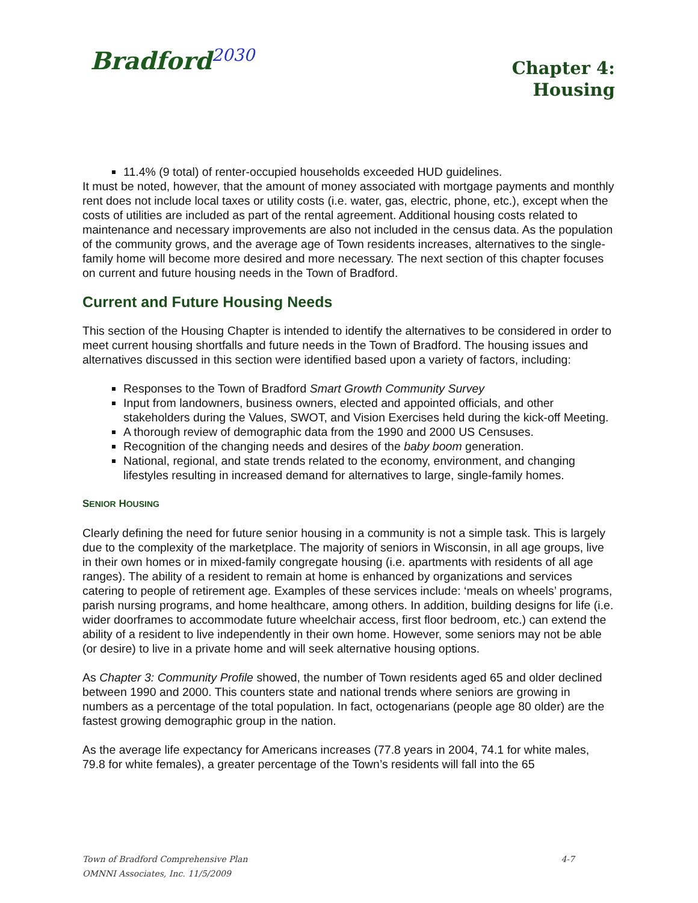Bradford<sup>2030</sup>
Chapter 4:
Housing
11.4% (9 total) of renter-occupied households exceeded HUD guidelines.
It must be noted, however, that the amount of money associated with mortgage payments and monthly rent does not include local taxes or utility costs (i.e. water, gas, electric, phone, etc.), except when the costs of utilities are included as part of the rental agreement. Additional housing costs related to maintenance and necessary improvements are also not included in the census data. As the population of the community grows, and the average age of Town residents increases, alternatives to the single-family home will become more desired and more necessary. The next section of this chapter focuses on current and future housing needs in the Town of Bradford.
Current and Future Housing Needs
This section of the Housing Chapter is intended to identify the alternatives to be considered in order to meet current housing shortfalls and future needs in the Town of Bradford. The housing issues and alternatives discussed in this section were identified based upon a variety of factors, including:
Responses to the Town of Bradford Smart Growth Community Survey
Input from landowners, business owners, elected and appointed officials, and other stakeholders during the Values, SWOT, and Vision Exercises held during the kick-off Meeting.
A thorough review of demographic data from the 1990 and 2000 US Censuses.
Recognition of the changing needs and desires of the baby boom generation.
National, regional, and state trends related to the economy, environment, and changing lifestyles resulting in increased demand for alternatives to large, single-family homes.
SENIOR HOUSING
Clearly defining the need for future senior housing in a community is not a simple task. This is largely due to the complexity of the marketplace. The majority of seniors in Wisconsin, in all age groups, live in their own homes or in mixed-family congregate housing (i.e. apartments with residents of all age ranges). The ability of a resident to remain at home is enhanced by organizations and services catering to people of retirement age. Examples of these services include: ‘meals on wheels’ programs, parish nursing programs, and home healthcare, among others. In addition, building designs for life (i.e. wider doorframes to accommodate future wheelchair access, first floor bedroom, etc.) can extend the ability of a resident to live independently in their own home. However, some seniors may not be able (or desire) to live in a private home and will seek alternative housing options.
As Chapter 3: Community Profile showed, the number of Town residents aged 65 and older declined between 1990 and 2000. This counters state and national trends where seniors are growing in numbers as a percentage of the total population. In fact, octogenarians (people age 80 older) are the fastest growing demographic group in the nation.
As the average life expectancy for Americans increases (77.8 years in 2004, 74.1 for white males, 79.8 for white females), a greater percentage of the Town’s residents will fall into the 65
Town of Bradford Comprehensive Plan
OMNNI Associates, Inc. 11/5/2009
4-7